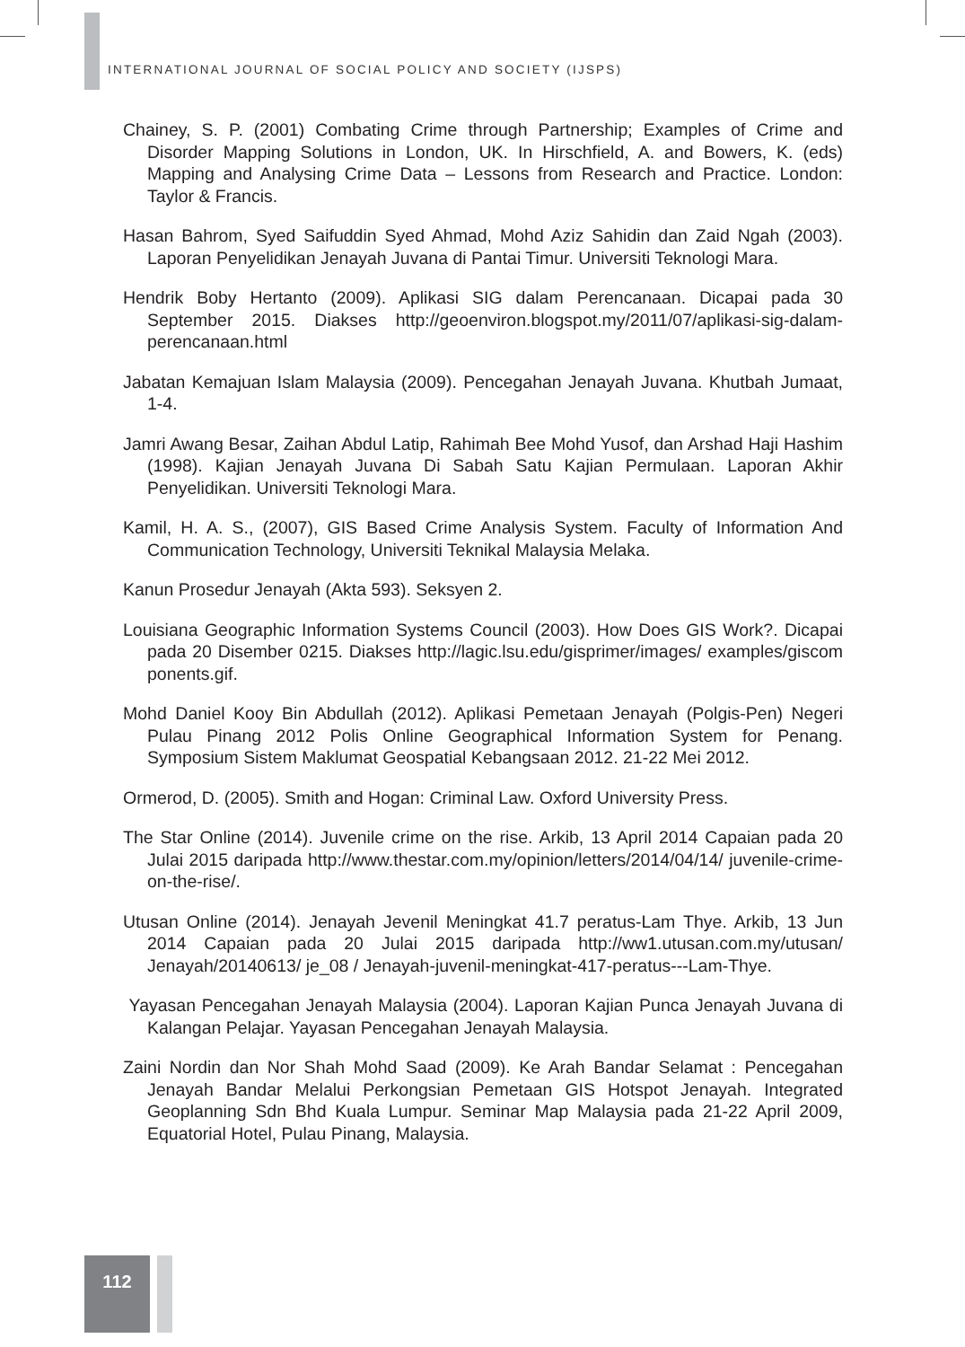INTERNATIONAL JOURNAL OF SOCIAL POLICY AND SOCIETY (IJSPS)
Chainey, S. P. (2001) Combating Crime through Partnership; Examples of Crime and Disorder Mapping Solutions in London, UK. In Hirschfield, A. and Bowers, K. (eds) Mapping and Analysing Crime Data – Lessons from Research and Practice. London: Taylor & Francis.
Hasan Bahrom, Syed Saifuddin Syed Ahmad, Mohd Aziz Sahidin dan Zaid Ngah (2003). Laporan Penyelidikan Jenayah Juvana di Pantai Timur. Universiti Teknologi Mara.
Hendrik Boby Hertanto (2009). Aplikasi SIG dalam Perencanaan. Dicapai pada 30 September 2015. Diakses http://geoenviron.blogspot.my/2011/07/aplikasi-sig-dalam-perencanaan.html
Jabatan Kemajuan Islam Malaysia (2009). Pencegahan Jenayah Juvana. Khutbah Jumaat, 1-4.
Jamri Awang Besar, Zaihan Abdul Latip, Rahimah Bee Mohd Yusof, dan Arshad Haji Hashim (1998). Kajian Jenayah Juvana Di Sabah Satu Kajian Permulaan. Laporan Akhir Penyelidikan. Universiti Teknologi Mara.
Kamil, H. A. S., (2007), GIS Based Crime Analysis System. Faculty of Information And Communication Technology, Universiti Teknikal Malaysia Melaka.
Kanun Prosedur Jenayah (Akta 593). Seksyen 2.
Louisiana Geographic Information Systems Council (2003). How Does GIS Work?. Dicapai pada 20 Disember 0215. Diakses http://lagic.lsu.edu/gisprimer/images/ examples/giscom ponents.gif.
Mohd Daniel Kooy Bin Abdullah (2012). Aplikasi Pemetaan Jenayah (Polgis-Pen) Negeri Pulau Pinang 2012 Polis Online Geographical Information System for Penang. Symposium Sistem Maklumat Geospatial Kebangsaan 2012. 21-22 Mei 2012.
Ormerod, D. (2005). Smith and Hogan: Criminal Law. Oxford University Press.
The Star Online (2014). Juvenile crime on the rise. Arkib, 13 April 2014 Capaian pada 20 Julai 2015 daripada http://www.thestar.com.my/opinion/letters/2014/04/14/ juvenile-crime-on-the-rise/.
Utusan Online (2014). Jenayah Jevenil Meningkat 41.7 peratus-Lam Thye. Arkib, 13 Jun 2014 Capaian pada 20 Julai 2015 daripada http://ww1.utusan.com.my/utusan/ Jenayah/20140613/ je_08 / Jenayah-juvenil-meningkat-417-peratus---Lam-Thye.
Yayasan Pencegahan Jenayah Malaysia (2004). Laporan Kajian Punca Jenayah Juvana di Kalangan Pelajar. Yayasan Pencegahan Jenayah Malaysia.
Zaini Nordin dan Nor Shah Mohd Saad (2009). Ke Arah Bandar Selamat : Pencegahan Jenayah Bandar Melalui Perkongsian Pemetaan GIS Hotspot Jenayah. Integrated Geoplanning Sdn Bhd Kuala Lumpur. Seminar Map Malaysia pada 21-22 April 2009, Equatorial Hotel, Pulau Pinang, Malaysia.
112